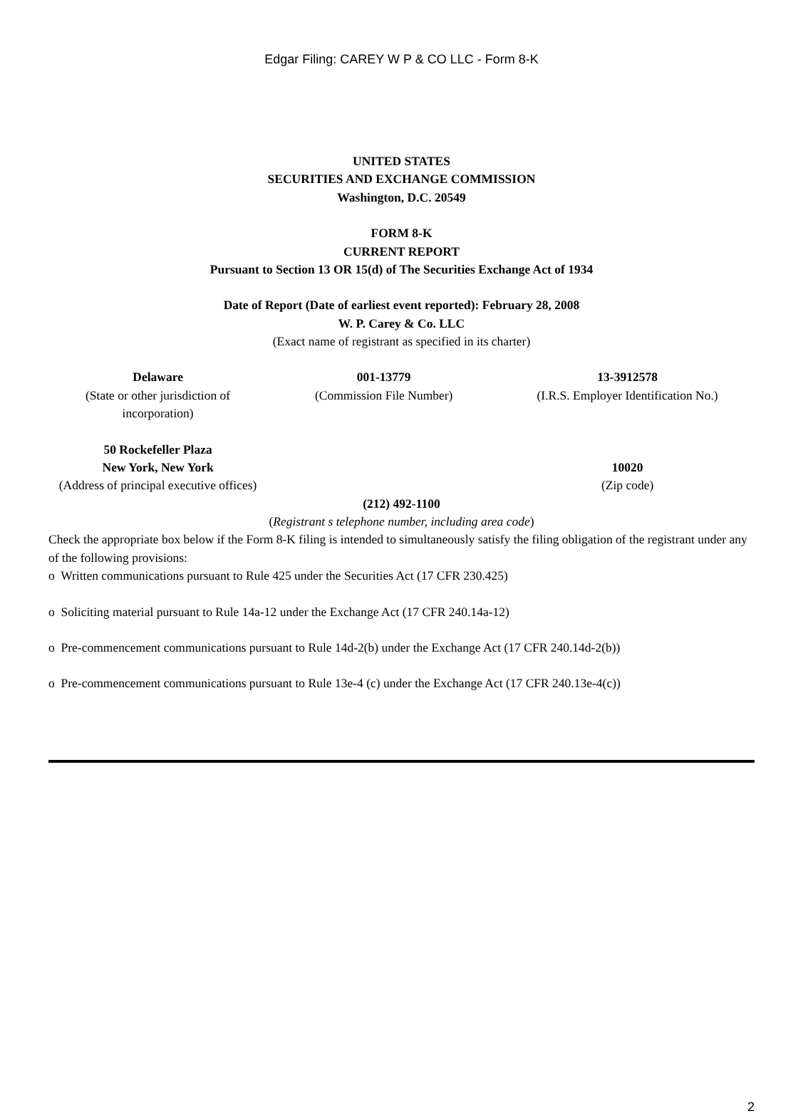Edgar Filing: CAREY W P & CO LLC - Form 8-K
UNITED STATES
SECURITIES AND EXCHANGE COMMISSION
Washington, D.C. 20549
FORM 8-K
CURRENT REPORT
Pursuant to Section 13 OR 15(d) of The Securities Exchange Act of 1934
Date of Report (Date of earliest event reported): February 28, 2008
W. P. Carey & Co. LLC
(Exact name of registrant as specified in its charter)
| Delaware (State or other jurisdiction of incorporation) | 001-13779 (Commission File Number) | 13-3912578 (I.R.S. Employer Identification No.) |
| 50 Rockefeller Plaza New York, New York (Address of principal executive offices) | | 10020 (Zip code) |
(212) 492-1100
(Registrant s telephone number, including area code)
Check the appropriate box below if the Form 8-K filing is intended to simultaneously satisfy the filing obligation of the registrant under any of the following provisions:
o Written communications pursuant to Rule 425 under the Securities Act (17 CFR 230.425)
o Soliciting material pursuant to Rule 14a-12 under the Exchange Act (17 CFR 240.14a-12)
o Pre-commencement communications pursuant to Rule 14d-2(b) under the Exchange Act (17 CFR 240.14d-2(b))
o Pre-commencement communications pursuant to Rule 13e-4 (c) under the Exchange Act (17 CFR 240.13e-4(c))
2